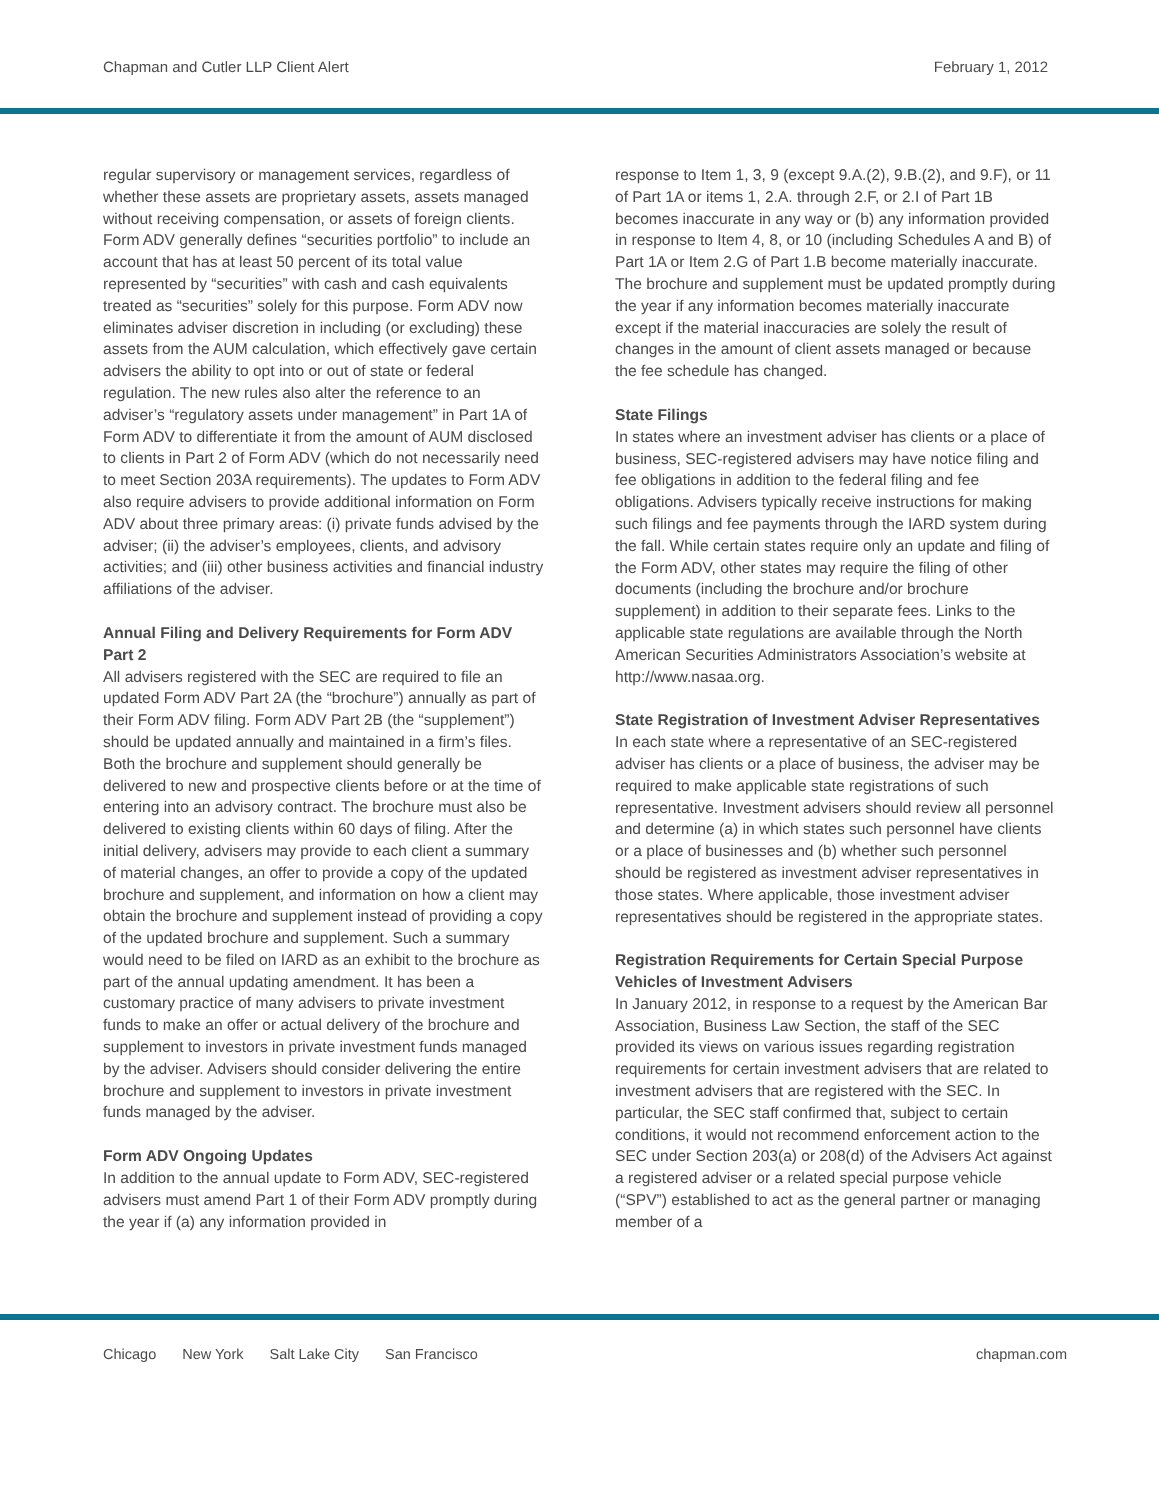Chapman and Cutler LLP Client Alert
February 1, 2012
regular supervisory or management services, regardless of whether these assets are proprietary assets, assets managed without receiving compensation, or assets of foreign clients. Form ADV generally defines “securities portfolio” to include an account that has at least 50 percent of its total value represented by “securities” with cash and cash equivalents treated as “securities” solely for this purpose. Form ADV now eliminates adviser discretion in including (or excluding) these assets from the AUM calculation, which effectively gave certain advisers the ability to opt into or out of state or federal regulation. The new rules also alter the reference to an adviser’s “regulatory assets under management” in Part 1A of Form ADV to differentiate it from the amount of AUM disclosed to clients in Part 2 of Form ADV (which do not necessarily need to meet Section 203A requirements). The updates to Form ADV also require advisers to provide additional information on Form ADV about three primary areas: (i) private funds advised by the adviser; (ii) the adviser’s employees, clients, and advisory activities; and (iii) other business activities and financial industry affiliations of the adviser.
Annual Filing and Delivery Requirements for Form ADV Part 2
All advisers registered with the SEC are required to file an updated Form ADV Part 2A (the “brochure”) annually as part of their Form ADV filing. Form ADV Part 2B (the “supplement”) should be updated annually and maintained in a firm’s files. Both the brochure and supplement should generally be delivered to new and prospective clients before or at the time of entering into an advisory contract. The brochure must also be delivered to existing clients within 60 days of filing. After the initial delivery, advisers may provide to each client a summary of material changes, an offer to provide a copy of the updated brochure and supplement, and information on how a client may obtain the brochure and supplement instead of providing a copy of the updated brochure and supplement. Such a summary would need to be filed on IARD as an exhibit to the brochure as part of the annual updating amendment. It has been a customary practice of many advisers to private investment funds to make an offer or actual delivery of the brochure and supplement to investors in private investment funds managed by the adviser. Advisers should consider delivering the entire brochure and supplement to investors in private investment funds managed by the adviser.
Form ADV Ongoing Updates
In addition to the annual update to Form ADV, SEC-registered advisers must amend Part 1 of their Form ADV promptly during the year if (a) any information provided in
response to Item 1, 3, 9 (except 9.A.(2), 9.B.(2), and 9.F), or 11 of Part 1A or items 1, 2.A. through 2.F, or 2.I of Part 1B becomes inaccurate in any way or (b) any information provided in response to Item 4, 8, or 10 (including Schedules A and B) of Part 1A or Item 2.G of Part 1.B become materially inaccurate. The brochure and supplement must be updated promptly during the year if any information becomes materially inaccurate except if the material inaccuracies are solely the result of changes in the amount of client assets managed or because the fee schedule has changed.
State Filings
In states where an investment adviser has clients or a place of business, SEC-registered advisers may have notice filing and fee obligations in addition to the federal filing and fee obligations. Advisers typically receive instructions for making such filings and fee payments through the IARD system during the fall. While certain states require only an update and filing of the Form ADV, other states may require the filing of other documents (including the brochure and/or brochure supplement) in addition to their separate fees. Links to the applicable state regulations are available through the North American Securities Administrators Association’s website at http://www.nasaa.org.
State Registration of Investment Adviser Representatives
In each state where a representative of an SEC-registered adviser has clients or a place of business, the adviser may be required to make applicable state registrations of such representative. Investment advisers should review all personnel and determine (a) in which states such personnel have clients or a place of businesses and (b) whether such personnel should be registered as investment adviser representatives in those states. Where applicable, those investment adviser representatives should be registered in the appropriate states.
Registration Requirements for Certain Special Purpose Vehicles of Investment Advisers
In January 2012, in response to a request by the American Bar Association, Business Law Section, the staff of the SEC provided its views on various issues regarding registration requirements for certain investment advisers that are related to investment advisers that are registered with the SEC. In particular, the SEC staff confirmed that, subject to certain conditions, it would not recommend enforcement action to the SEC under Section 203(a) or 208(d) of the Advisers Act against a registered adviser or a related special purpose vehicle (“SPV”) established to act as the general partner or managing member of a
Chicago New York Salt Lake City San Francisco
chapman.com